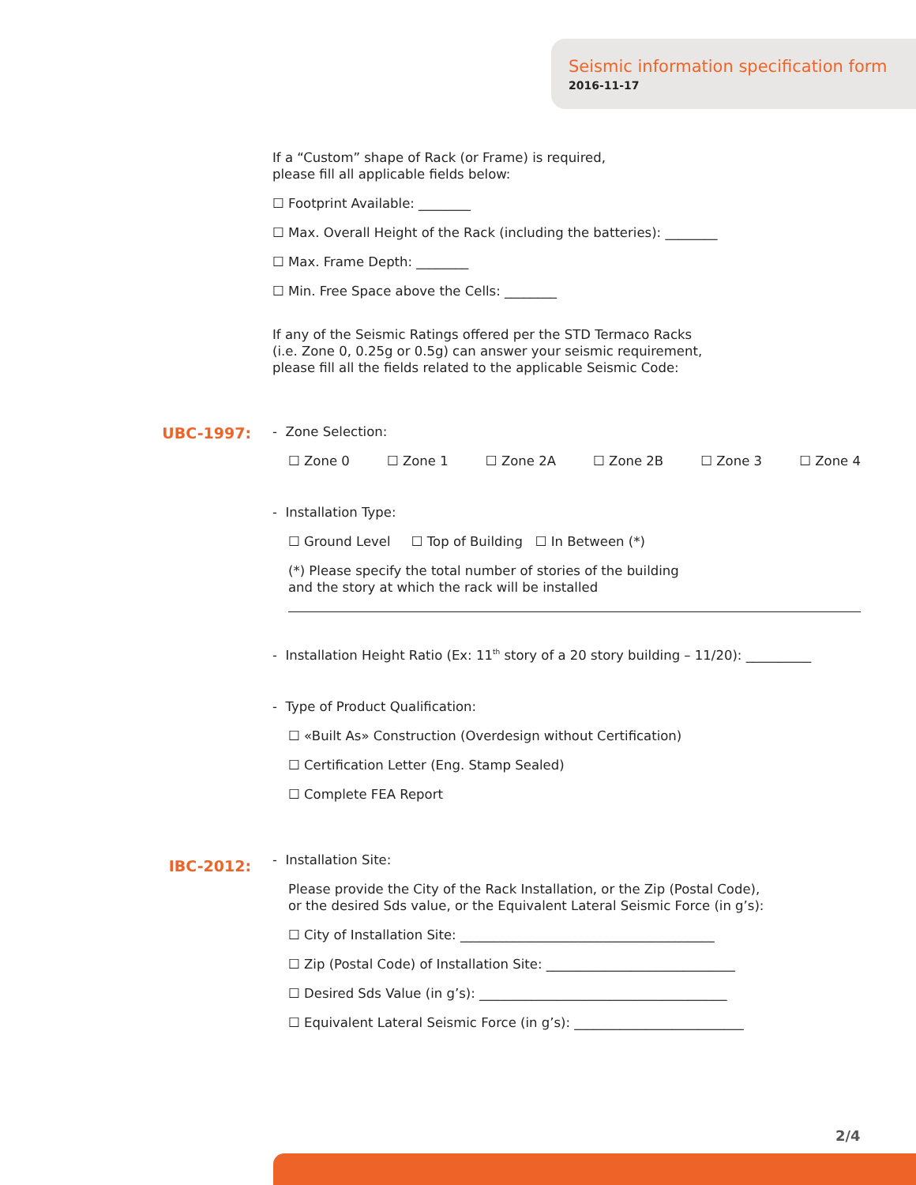Seismic information specification form
2016-11-17
UBC-1997:
IBC-2012:
If a “Custom” shape of Rack (or Frame) is required,
please fill all applicable fields below:
☐ Footprint Available: ________
☐ Max. Overall Height of the Rack (including the batteries): ________
☐ Max. Frame Depth: ________
☐ Min. Free Space above the Cells: ________
If any of the Seismic Ratings offered per the STD Termaco Racks
(i.e. Zone 0, 0.25g or 0.5g) can answer your seismic requirement,
please fill all the fields related to the applicable Seismic Code:
- Zone Selection:
☐ Zone 0 ☐ Zone 1 ☐ Zone 2A ☐ Zone 2B ☐ Zone 3 ☐ Zone 4
- Installation Type:
☐ Ground Level ☐ Top of Building ☐ In Between (*)
(*) Please specify the total number of stories of the building
and the story at which the rack will be installed
- Installation Height Ratio (Ex: 11<sup>th</sup> story of a 20 story building – 11/20): __________
- Type of Product Qualification:
☐ «Built As» Construction (Overdesign without Certification)
☐ Certification Letter (Eng. Stamp Sealed)
☐ Complete FEA Report
- Installation Site:
Please provide the City of the Rack Installation, or the Zip (Postal Code),
or the desired Sds value, or the Equivalent Lateral Seismic Force (in g’s):
☐ City of Installation Site: _______________________________________
☐ Zip (Postal Code) of Installation Site: _____________________________
☐ Desired Sds Value (in g’s): ______________________________________
☐ Equivalent Lateral Seismic Force (in g’s): __________________________
2/4